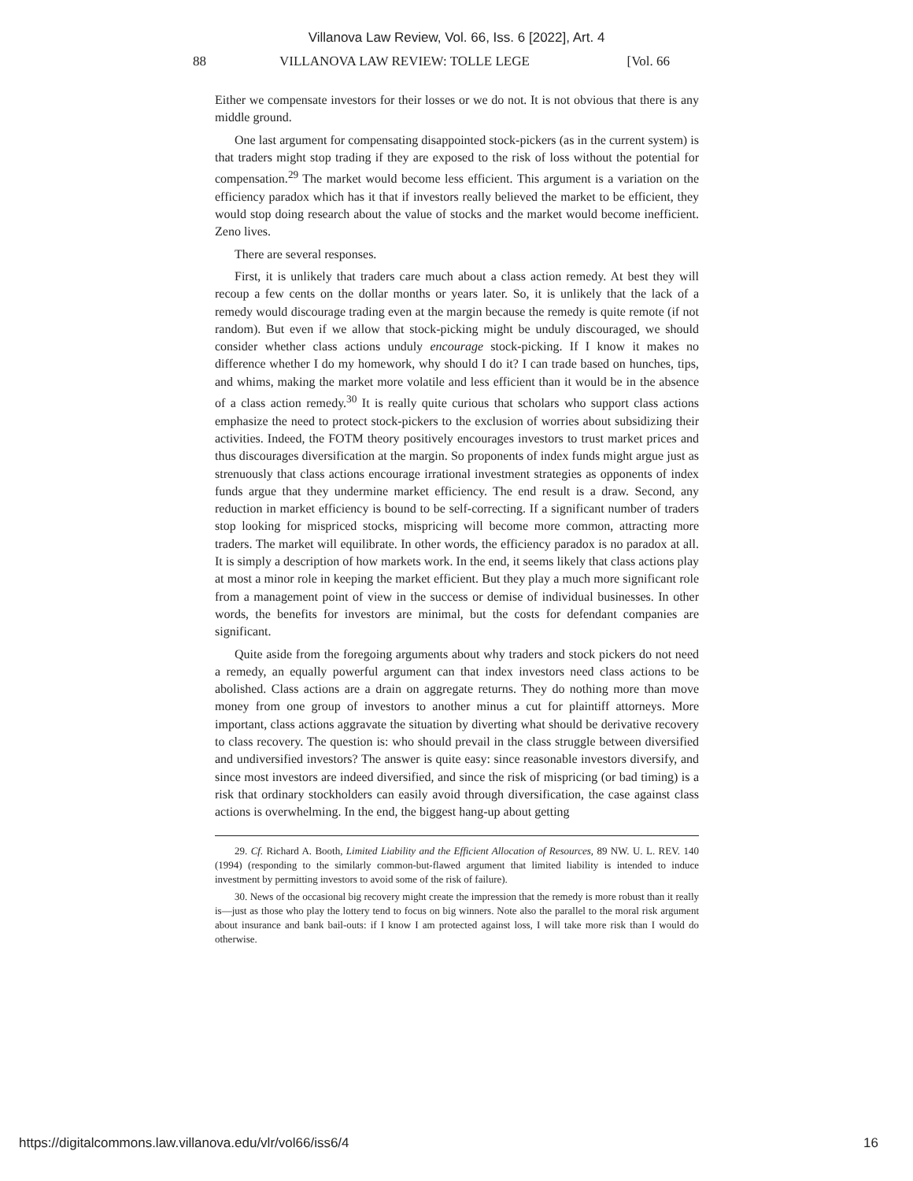Villanova Law Review, Vol. 66, Iss. 6 [2022], Art. 4
88 VILLANOVA LAW REVIEW: TOLLE LEGE [Vol. 66
Either we compensate investors for their losses or we do not. It is not obvious that there is any middle ground.
One last argument for compensating disappointed stock-pickers (as in the current system) is that traders might stop trading if they are exposed to the risk of loss without the potential for compensation.<sup>29</sup> The market would become less efficient. This argument is a variation on the efficiency paradox which has it that if investors really believed the market to be efficient, they would stop doing research about the value of stocks and the market would become inefficient. Zeno lives.
There are several responses.
First, it is unlikely that traders care much about a class action remedy. At best they will recoup a few cents on the dollar months or years later. So, it is unlikely that the lack of a remedy would discourage trading even at the margin because the remedy is quite remote (if not random). But even if we allow that stock-picking might be unduly discouraged, we should consider whether class actions unduly encourage stock-picking. If I know it makes no difference whether I do my homework, why should I do it? I can trade based on hunches, tips, and whims, making the market more volatile and less efficient than it would be in the absence of a class action remedy.<sup>30</sup> It is really quite curious that scholars who support class actions emphasize the need to protect stock-pickers to the exclusion of worries about subsidizing their activities. Indeed, the FOTM theory positively encourages investors to trust market prices and thus discourages diversification at the margin. So proponents of index funds might argue just as strenuously that class actions encourage irrational investment strategies as opponents of index funds argue that they undermine market efficiency. The end result is a draw. Second, any reduction in market efficiency is bound to be self-correcting. If a significant number of traders stop looking for mispriced stocks, mispricing will become more common, attracting more traders. The market will equilibrate. In other words, the efficiency paradox is no paradox at all. It is simply a description of how markets work. In the end, it seems likely that class actions play at most a minor role in keeping the market efficient. But they play a much more significant role from a management point of view in the success or demise of individual businesses. In other words, the benefits for investors are minimal, but the costs for defendant companies are significant.
Quite aside from the foregoing arguments about why traders and stock pickers do not need a remedy, an equally powerful argument can that index investors need class actions to be abolished. Class actions are a drain on aggregate returns. They do nothing more than move money from one group of investors to another minus a cut for plaintiff attorneys. More important, class actions aggravate the situation by diverting what should be derivative recovery to class recovery. The question is: who should prevail in the class struggle between diversified and undiversified investors? The answer is quite easy: since reasonable investors diversify, and since most investors are indeed diversified, and since the risk of mispricing (or bad timing) is a risk that ordinary stockholders can easily avoid through diversification, the case against class actions is overwhelming. In the end, the biggest hang-up about getting
29. Cf. Richard A. Booth, Limited Liability and the Efficient Allocation of Resources, 89 NW. U. L. REV. 140 (1994) (responding to the similarly common-but-flawed argument that limited liability is intended to induce investment by permitting investors to avoid some of the risk of failure).
30. News of the occasional big recovery might create the impression that the remedy is more robust than it really is—just as those who play the lottery tend to focus on big winners. Note also the parallel to the moral risk argument about insurance and bank bail-outs: if I know I am protected against loss, I will take more risk than I would do otherwise.
https://digitalcommons.law.villanova.edu/vlr/vol66/iss6/4 16